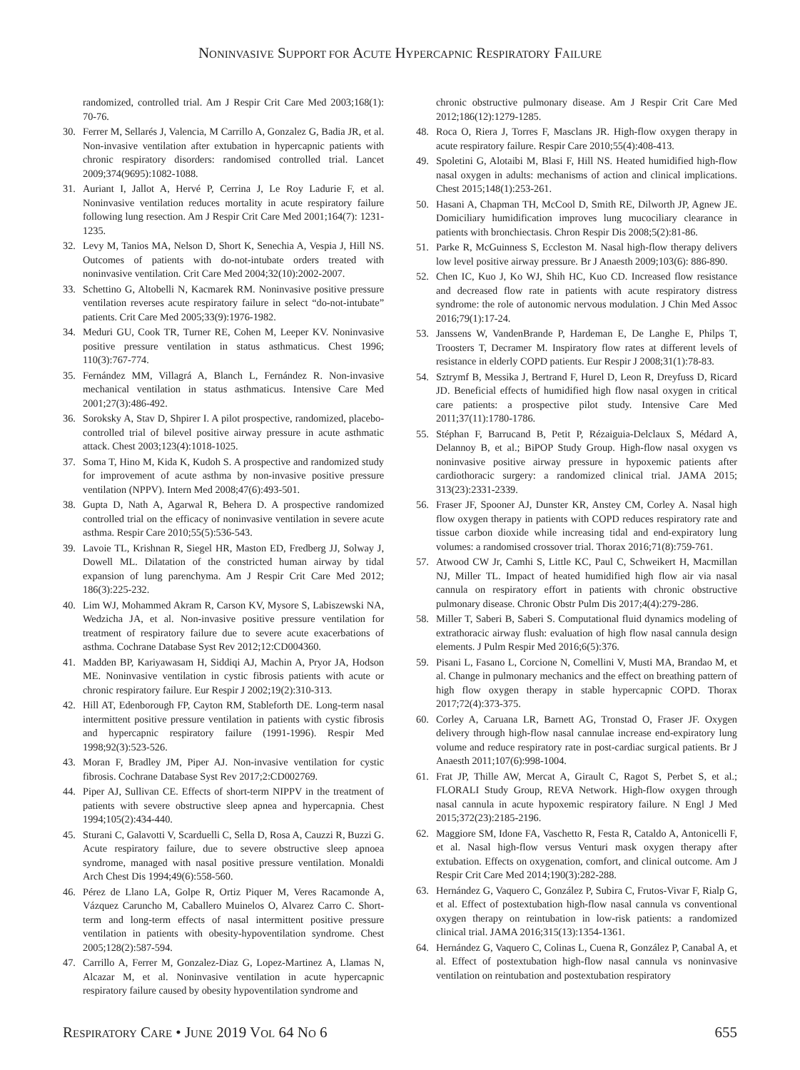NONINVASIVE SUPPORT FOR ACUTE HYPERCAPNIC RESPIRATORY FAILURE
randomized, controlled trial. Am J Respir Crit Care Med 2003;168(1): 70-76.
30. Ferrer M, Sellarés J, Valencia, M Carrillo A, Gonzalez G, Badia JR, et al. Non-invasive ventilation after extubation in hypercapnic patients with chronic respiratory disorders: randomised controlled trial. Lancet 2009;374(9695):1082-1088.
31. Auriant I, Jallot A, Hervé P, Cerrina J, Le Roy Ladurie F, et al. Noninvasive ventilation reduces mortality in acute respiratory failure following lung resection. Am J Respir Crit Care Med 2001;164(7): 1231-1235.
32. Levy M, Tanios MA, Nelson D, Short K, Senechia A, Vespia J, Hill NS. Outcomes of patients with do-not-intubate orders treated with noninvasive ventilation. Crit Care Med 2004;32(10):2002-2007.
33. Schettino G, Altobelli N, Kacmarek RM. Noninvasive positive pressure ventilation reverses acute respiratory failure in select “do-not-intubate” patients. Crit Care Med 2005;33(9):1976-1982.
34. Meduri GU, Cook TR, Turner RE, Cohen M, Leeper KV. Noninvasive positive pressure ventilation in status asthmaticus. Chest 1996; 110(3):767-774.
35. Fernández MM, Villagrá A, Blanch L, Fernández R. Non-invasive mechanical ventilation in status asthmaticus. Intensive Care Med 2001;27(3):486-492.
36. Soroksky A, Stav D, Shpirer I. A pilot prospective, randomized, placebo-controlled trial of bilevel positive airway pressure in acute asthmatic attack. Chest 2003;123(4):1018-1025.
37. Soma T, Hino M, Kida K, Kudoh S. A prospective and randomized study for improvement of acute asthma by non-invasive positive pressure ventilation (NPPV). Intern Med 2008;47(6):493-501.
38. Gupta D, Nath A, Agarwal R, Behera D. A prospective randomized controlled trial on the efficacy of noninvasive ventilation in severe acute asthma. Respir Care 2010;55(5):536-543.
39. Lavoie TL, Krishnan R, Siegel HR, Maston ED, Fredberg JJ, Solway J, Dowell ML. Dilatation of the constricted human airway by tidal expansion of lung parenchyma. Am J Respir Crit Care Med 2012; 186(3):225-232.
40. Lim WJ, Mohammed Akram R, Carson KV, Mysore S, Labiszewski NA, Wedzicha JA, et al. Non-invasive positive pressure ventilation for treatment of respiratory failure due to severe acute exacerbations of asthma. Cochrane Database Syst Rev 2012;12:CD004360.
41. Madden BP, Kariyawasam H, Siddiqi AJ, Machin A, Pryor JA, Hodson ME. Noninvasive ventilation in cystic fibrosis patients with acute or chronic respiratory failure. Eur Respir J 2002;19(2):310-313.
42. Hill AT, Edenborough FP, Cayton RM, Stableforth DE. Long-term nasal intermittent positive pressure ventilation in patients with cystic fibrosis and hypercapnic respiratory failure (1991-1996). Respir Med 1998;92(3):523-526.
43. Moran F, Bradley JM, Piper AJ. Non-invasive ventilation for cystic fibrosis. Cochrane Database Syst Rev 2017;2:CD002769.
44. Piper AJ, Sullivan CE. Effects of short-term NIPPV in the treatment of patients with severe obstructive sleep apnea and hypercapnia. Chest 1994;105(2):434-440.
45. Sturani C, Galavotti V, Scarduelli C, Sella D, Rosa A, Cauzzi R, Buzzi G. Acute respiratory failure, due to severe obstructive sleep apnoea syndrome, managed with nasal positive pressure ventilation. Monaldi Arch Chest Dis 1994;49(6):558-560.
46. Pérez de Llano LA, Golpe R, Ortiz Piquer M, Veres Racamonde A, Vázquez Caruncho M, Caballero Muinelos O, Alvarez Carro C. Short-term and long-term effects of nasal intermittent positive pressure ventilation in patients with obesity-hypoventilation syndrome. Chest 2005;128(2):587-594.
47. Carrillo A, Ferrer M, Gonzalez-Diaz G, Lopez-Martinez A, Llamas N, Alcazar M, et al. Noninvasive ventilation in acute hypercapnic respiratory failure caused by obesity hypoventilation syndrome and
chronic obstructive pulmonary disease. Am J Respir Crit Care Med 2012;186(12):1279-1285.
48. Roca O, Riera J, Torres F, Masclans JR. High-flow oxygen therapy in acute respiratory failure. Respir Care 2010;55(4):408-413.
49. Spoletini G, Alotaibi M, Blasi F, Hill NS. Heated humidified high-flow nasal oxygen in adults: mechanisms of action and clinical implications. Chest 2015;148(1):253-261.
50. Hasani A, Chapman TH, McCool D, Smith RE, Dilworth JP, Agnew JE. Domiciliary humidification improves lung mucociliary clearance in patients with bronchiectasis. Chron Respir Dis 2008;5(2):81-86.
51. Parke R, McGuinness S, Eccleston M. Nasal high-flow therapy delivers low level positive airway pressure. Br J Anaesth 2009;103(6): 886-890.
52. Chen IC, Kuo J, Ko WJ, Shih HC, Kuo CD. Increased flow resistance and decreased flow rate in patients with acute respiratory distress syndrome: the role of autonomic nervous modulation. J Chin Med Assoc 2016;79(1):17-24.
53. Janssens W, VandenBrande P, Hardeman E, De Langhe E, Philps T, Troosters T, Decramer M. Inspiratory flow rates at different levels of resistance in elderly COPD patients. Eur Respir J 2008;31(1):78-83.
54. Sztrymf B, Messika J, Bertrand F, Hurel D, Leon R, Dreyfuss D, Ricard JD. Beneficial effects of humidified high flow nasal oxygen in critical care patients: a prospective pilot study. Intensive Care Med 2011;37(11):1780-1786.
55. Stéphan F, Barrucand B, Petit P, Rézaiguia-Delclaux S, Médard A, Delannoy B, et al.; BiPOP Study Group. High-flow nasal oxygen vs noninvasive positive airway pressure in hypoxemic patients after cardiothoracic surgery: a randomized clinical trial. JAMA 2015; 313(23):2331-2339.
56. Fraser JF, Spooner AJ, Dunster KR, Anstey CM, Corley A. Nasal high flow oxygen therapy in patients with COPD reduces respiratory rate and tissue carbon dioxide while increasing tidal and end-expiratory lung volumes: a randomised crossover trial. Thorax 2016;71(8):759-761.
57. Atwood CW Jr, Camhi S, Little KC, Paul C, Schweikert H, Macmillan NJ, Miller TL. Impact of heated humidified high flow air via nasal cannula on respiratory effort in patients with chronic obstructive pulmonary disease. Chronic Obstr Pulm Dis 2017;4(4):279-286.
58. Miller T, Saberi B, Saberi S. Computational fluid dynamics modeling of extrathoracic airway flush: evaluation of high flow nasal cannula design elements. J Pulm Respir Med 2016;6(5):376.
59. Pisani L, Fasano L, Corcione N, Comellini V, Musti MA, Brandao M, et al. Change in pulmonary mechanics and the effect on breathing pattern of high flow oxygen therapy in stable hypercapnic COPD. Thorax 2017;72(4):373-375.
60. Corley A, Caruana LR, Barnett AG, Tronstad O, Fraser JF. Oxygen delivery through high-flow nasal cannulae increase end-expiratory lung volume and reduce respiratory rate in post-cardiac surgical patients. Br J Anaesth 2011;107(6):998-1004.
61. Frat JP, Thille AW, Mercat A, Girault C, Ragot S, Perbet S, et al.; FLORALI Study Group, REVA Network. High-flow oxygen through nasal cannula in acute hypoxemic respiratory failure. N Engl J Med 2015;372(23):2185-2196.
62. Maggiore SM, Idone FA, Vaschetto R, Festa R, Cataldo A, Antonicelli F, et al. Nasal high-flow versus Venturi mask oxygen therapy after extubation. Effects on oxygenation, comfort, and clinical outcome. Am J Respir Crit Care Med 2014;190(3):282-288.
63. Hernández G, Vaquero C, González P, Subira C, Frutos-Vivar F, Rialp G, et al. Effect of postextubation high-flow nasal cannula vs conventional oxygen therapy on reintubation in low-risk patients: a randomized clinical trial. JAMA 2016;315(13):1354-1361.
64. Hernández G, Vaquero C, Colinas L, Cuena R, González P, Canabal A, et al. Effect of postextubation high-flow nasal cannula vs noninvasive ventilation on reintubation and postextubation respiratory
RESPIRATORY CARE • JUNE 2019 VOL 64 NO 6 655